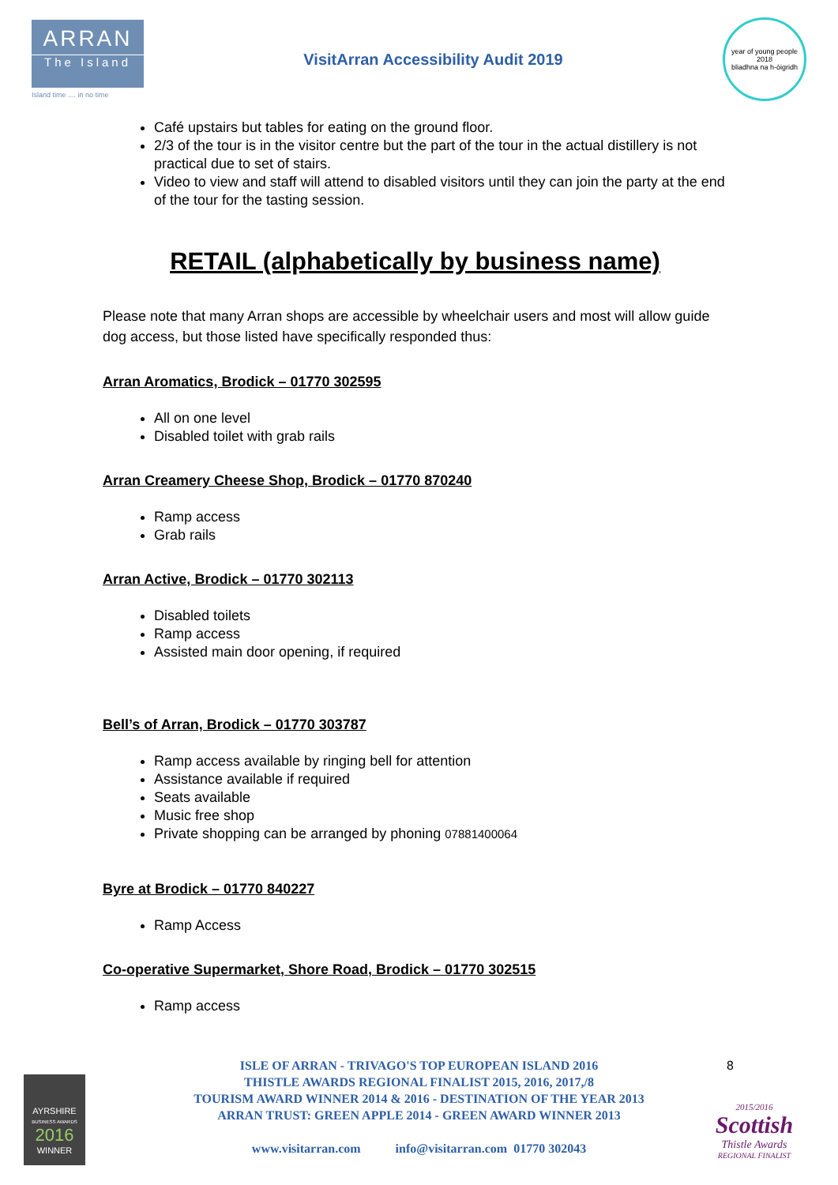ARRAN
The Island
Island time .... in no time
VisitArran Accessibility Audit 2019
year of young people 2018
bliadhna na h-òigridh
Café upstairs but tables for eating on the ground floor.
2/3 of the tour is in the visitor centre but the part of the tour in the actual distillery is not practical due to set of stairs.
Video to view and staff will attend to disabled visitors until they can join the party at the end of the tour for the tasting session.
RETAIL (alphabetically by business name)
Please note that many Arran shops are accessible by wheelchair users and most will allow guide dog access, but those listed have specifically responded thus:
Arran Aromatics, Brodick – 01770 302595
All on one level
Disabled toilet with grab rails
Arran Creamery Cheese Shop, Brodick – 01770 870240
Ramp access
Grab rails
Arran Active, Brodick – 01770 302113
Disabled toilets
Ramp access
Assisted main door opening, if required
Bell’s of Arran, Brodick – 01770 303787
Ramp access available by ringing bell for attention
Assistance available if required
Seats available
Music free shop
Private shopping can be arranged by phoning 07881400064
Byre at Brodick – 01770 840227
Ramp Access
Co-operative Supermarket, Shore Road, Brodick – 01770 302515
Ramp access
8
ISLE OF ARRAN - TRIVAGO'S TOP EUROPEAN ISLAND 2016
THISTLE AWARDS REGIONAL FINALIST 2015, 2016, 2017,/8
TOURISM AWARD WINNER 2014 & 2016 - DESTINATION OF THE YEAR 2013
ARRAN TRUST: GREEN APPLE 2014 - GREEN AWARD WINNER 2013
www.visitarran.com info@visitarran.com 01770 302043
AYRSHIRE
BUSINESS AWARDS
2016
WINNER
2015/2016
Scottish
Thistle Awards
REGIONAL FINALIST